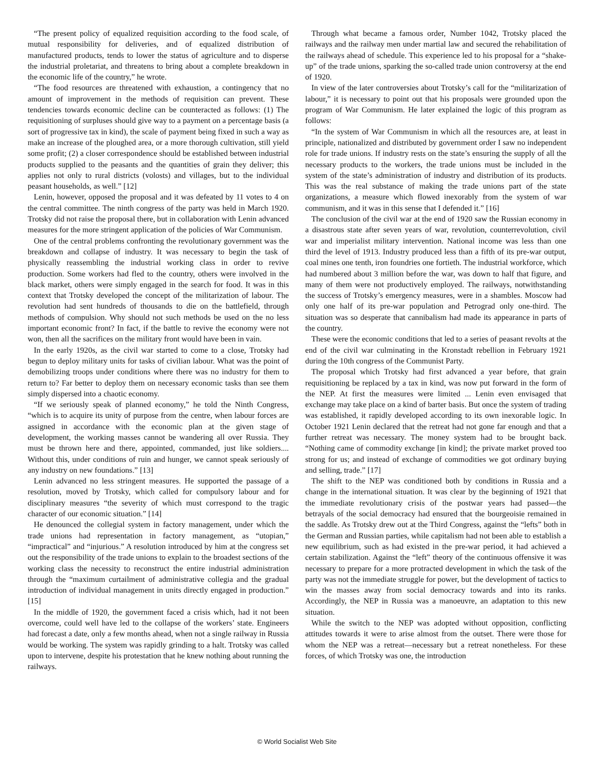“The present policy of equalized requisition according to the food scale, of mutual responsibility for deliveries, and of equalized distribution of manufactured products, tends to lower the status of agriculture and to disperse the industrial proletariat, and threatens to bring about a complete breakdown in the economic life of the country,” he wrote.
“The food resources are threatened with exhaustion, a contingency that no amount of improvement in the methods of requisition can prevent. These tendencies towards economic decline can be counteracted as follows: (1) The requisitioning of surpluses should give way to a payment on a percentage basis (a sort of progressive tax in kind), the scale of payment being fixed in such a way as make an increase of the ploughed area, or a more thorough cultivation, still yield some profit; (2) a closer correspondence should be established between industrial products supplied to the peasants and the quantities of grain they deliver; this applies not only to rural districts (volosts) and villages, but to the individual peasant households, as well.” [12]
Lenin, however, opposed the proposal and it was defeated by 11 votes to 4 on the central committee. The ninth congress of the party was held in March 1920. Trotsky did not raise the proposal there, but in collaboration with Lenin advanced measures for the more stringent application of the policies of War Communism.
One of the central problems confronting the revolutionary government was the breakdown and collapse of industry. It was necessary to begin the task of physically reassembling the industrial working class in order to revive production. Some workers had fled to the country, others were involved in the black market, others were simply engaged in the search for food. It was in this context that Trotsky developed the concept of the militarization of labour. The revolution had sent hundreds of thousands to die on the battlefield, through methods of compulsion. Why should not such methods be used on the no less important economic front? In fact, if the battle to revive the economy were not won, then all the sacrifices on the military front would have been in vain.
In the early 1920s, as the civil war started to come to a close, Trotsky had begun to deploy military units for tasks of civilian labour. What was the point of demobilizing troops under conditions where there was no industry for them to return to? Far better to deploy them on necessary economic tasks than see them simply dispersed into a chaotic economy.
“If we seriously speak of planned economy,” he told the Ninth Congress, “which is to acquire its unity of purpose from the centre, when labour forces are assigned in accordance with the economic plan at the given stage of development, the working masses cannot be wandering all over Russia. They must be thrown here and there, appointed, commanded, just like soldiers.... Without this, under conditions of ruin and hunger, we cannot speak seriously of any industry on new foundations.” [13]
Lenin advanced no less stringent measures. He supported the passage of a resolution, moved by Trotsky, which called for compulsory labour and for disciplinary measures “the severity of which must correspond to the tragic character of our economic situation.” [14]
He denounced the collegial system in factory management, under which the trade unions had representation in factory management, as “utopian,” “impractical” and “injurious.” A resolution introduced by him at the congress set out the responsibility of the trade unions to explain to the broadest sections of the working class the necessity to reconstruct the entire industrial administration through the “maximum curtailment of administrative collegia and the gradual introduction of individual management in units directly engaged in production.” [15]
In the middle of 1920, the government faced a crisis which, had it not been overcome, could well have led to the collapse of the workers’ state. Engineers had forecast a date, only a few months ahead, when not a single railway in Russia would be working. The system was rapidly grinding to a halt. Trotsky was called upon to intervene, despite his protestation that he knew nothing about running the railways.
Through what became a famous order, Number 1042, Trotsky placed the railways and the railway men under martial law and secured the rehabilitation of the railways ahead of schedule. This experience led to his proposal for a “shake-up” of the trade unions, sparking the so-called trade union controversy at the end of 1920.
In view of the later controversies about Trotsky’s call for the “militarization of labour,” it is necessary to point out that his proposals were grounded upon the program of War Communism. He later explained the logic of this program as follows:
“In the system of War Communism in which all the resources are, at least in principle, nationalized and distributed by government order I saw no independent role for trade unions. If industry rests on the state’s ensuring the supply of all the necessary products to the workers, the trade unions must be included in the system of the state’s administration of industry and distribution of its products. This was the real substance of making the trade unions part of the state organizations, a measure which flowed inexorably from the system of war communism, and it was in this sense that I defended it.” [16]
The conclusion of the civil war at the end of 1920 saw the Russian economy in a disastrous state after seven years of war, revolution, counterrevolution, civil war and imperialist military intervention. National income was less than one third the level of 1913. Industry produced less than a fifth of its pre-war output, coal mines one tenth, iron foundries one fortieth. The industrial workforce, which had numbered about 3 million before the war, was down to half that figure, and many of them were not productively employed. The railways, notwithstanding the success of Trotsky’s emergency measures, were in a shambles. Moscow had only one half of its pre-war population and Petrograd only one-third. The situation was so desperate that cannibalism had made its appearance in parts of the country.
These were the economic conditions that led to a series of peasant revolts at the end of the civil war culminating in the Kronstadt rebellion in February 1921 during the 10th congress of the Communist Party.
The proposal which Trotsky had first advanced a year before, that grain requisitioning be replaced by a tax in kind, was now put forward in the form of the NEP. At first the measures were limited ... Lenin even envisaged that exchange may take place on a kind of barter basis. But once the system of trading was established, it rapidly developed according to its own inexorable logic. In October 1921 Lenin declared that the retreat had not gone far enough and that a further retreat was necessary. The money system had to be brought back. “Nothing came of commodity exchange [in kind]; the private market proved too strong for us; and instead of exchange of commodities we got ordinary buying and selling, trade.” [17]
The shift to the NEP was conditioned both by conditions in Russia and a change in the international situation. It was clear by the beginning of 1921 that the immediate revolutionary crisis of the postwar years had passed—the betrayals of the social democracy had ensured that the bourgeoisie remained in the saddle. As Trotsky drew out at the Third Congress, against the “lefts” both in the German and Russian parties, while capitalism had not been able to establish a new equilibrium, such as had existed in the pre-war period, it had achieved a certain stabilization. Against the “left” theory of the continuous offensive it was necessary to prepare for a more protracted development in which the task of the party was not the immediate struggle for power, but the development of tactics to win the masses away from social democracy towards and into its ranks. Accordingly, the NEP in Russia was a manoeuvre, an adaptation to this new situation.
While the switch to the NEP was adopted without opposition, conflicting attitudes towards it were to arise almost from the outset. There were those for whom the NEP was a retreat—necessary but a retreat nonetheless. For these forces, of which Trotsky was one, the introduction
© World Socialist Web Site